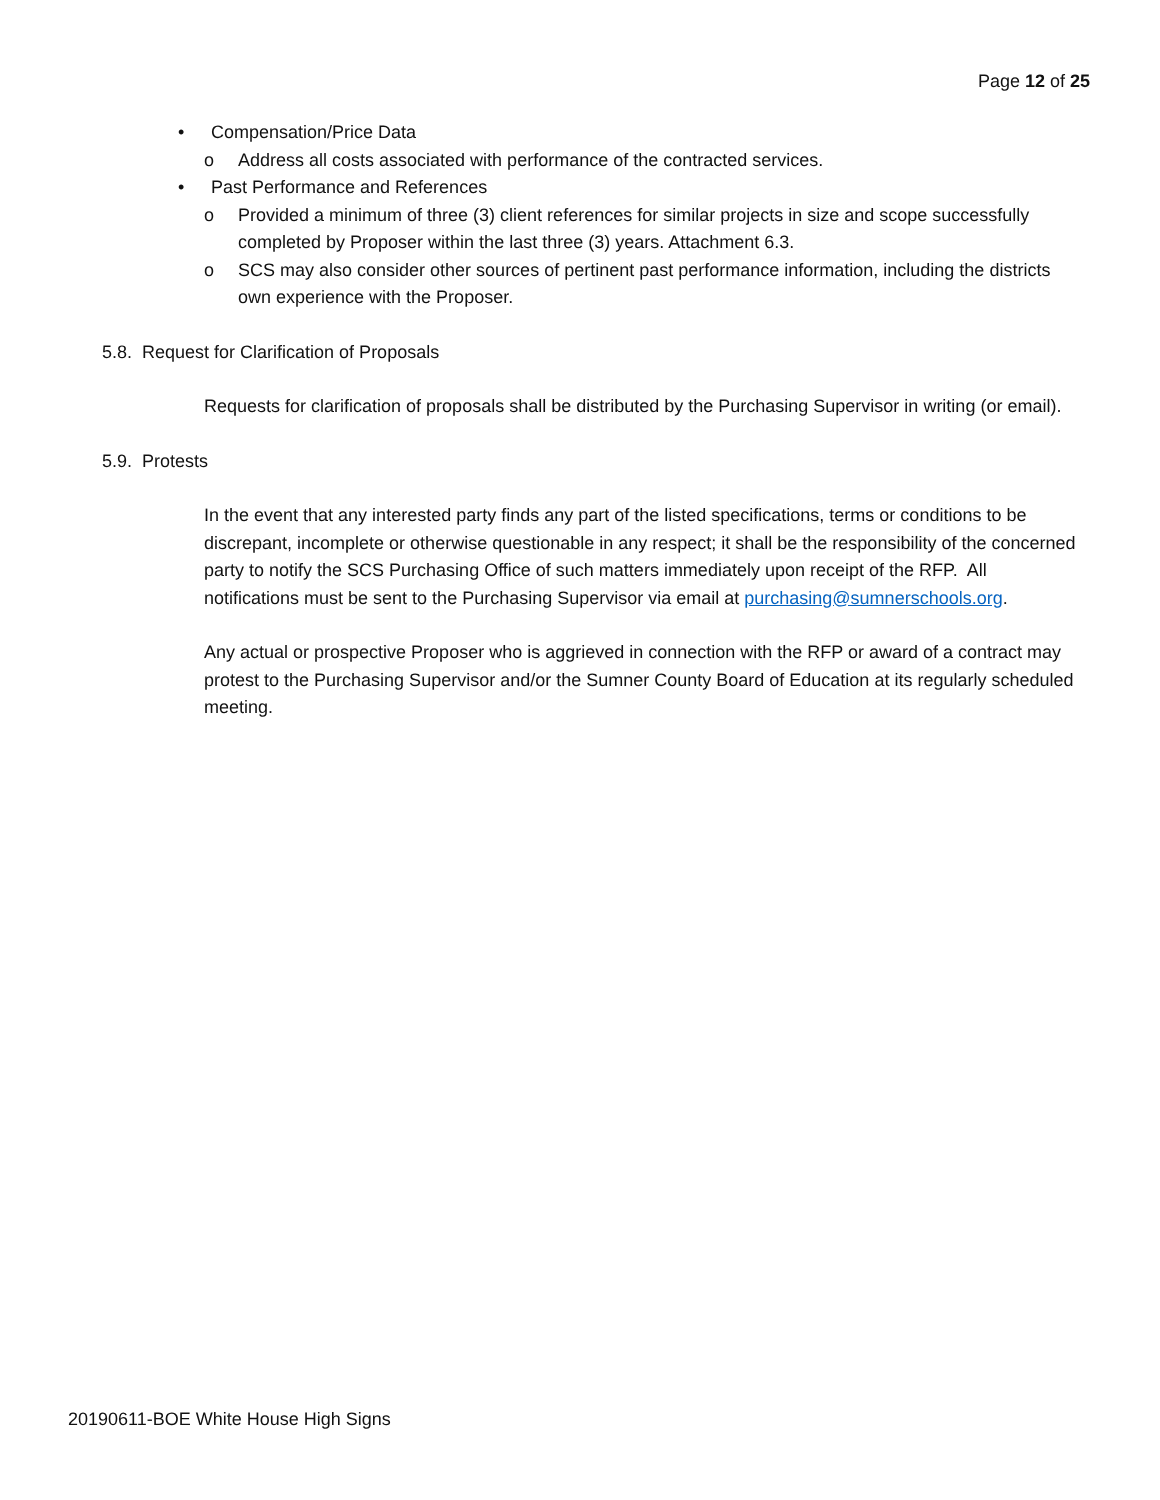Page 12 of 25
• Compensation/Price Data
o Address all costs associated with performance of the contracted services.
• Past Performance and References
o Provided a minimum of three (3) client references for similar projects in size and scope successfully completed by Proposer within the last three (3) years. Attachment 6.3.
o SCS may also consider other sources of pertinent past performance information, including the districts own experience with the Proposer.
5.8. Request for Clarification of Proposals
Requests for clarification of proposals shall be distributed by the Purchasing Supervisor in writing (or email).
5.9. Protests
In the event that any interested party finds any part of the listed specifications, terms or conditions to be discrepant, incomplete or otherwise questionable in any respect; it shall be the responsibility of the concerned party to notify the SCS Purchasing Office of such matters immediately upon receipt of the RFP. All notifications must be sent to the Purchasing Supervisor via email at purchasing@sumnerschools.org.
Any actual or prospective Proposer who is aggrieved in connection with the RFP or award of a contract may protest to the Purchasing Supervisor and/or the Sumner County Board of Education at its regularly scheduled meeting.
20190611-BOE White House High Signs